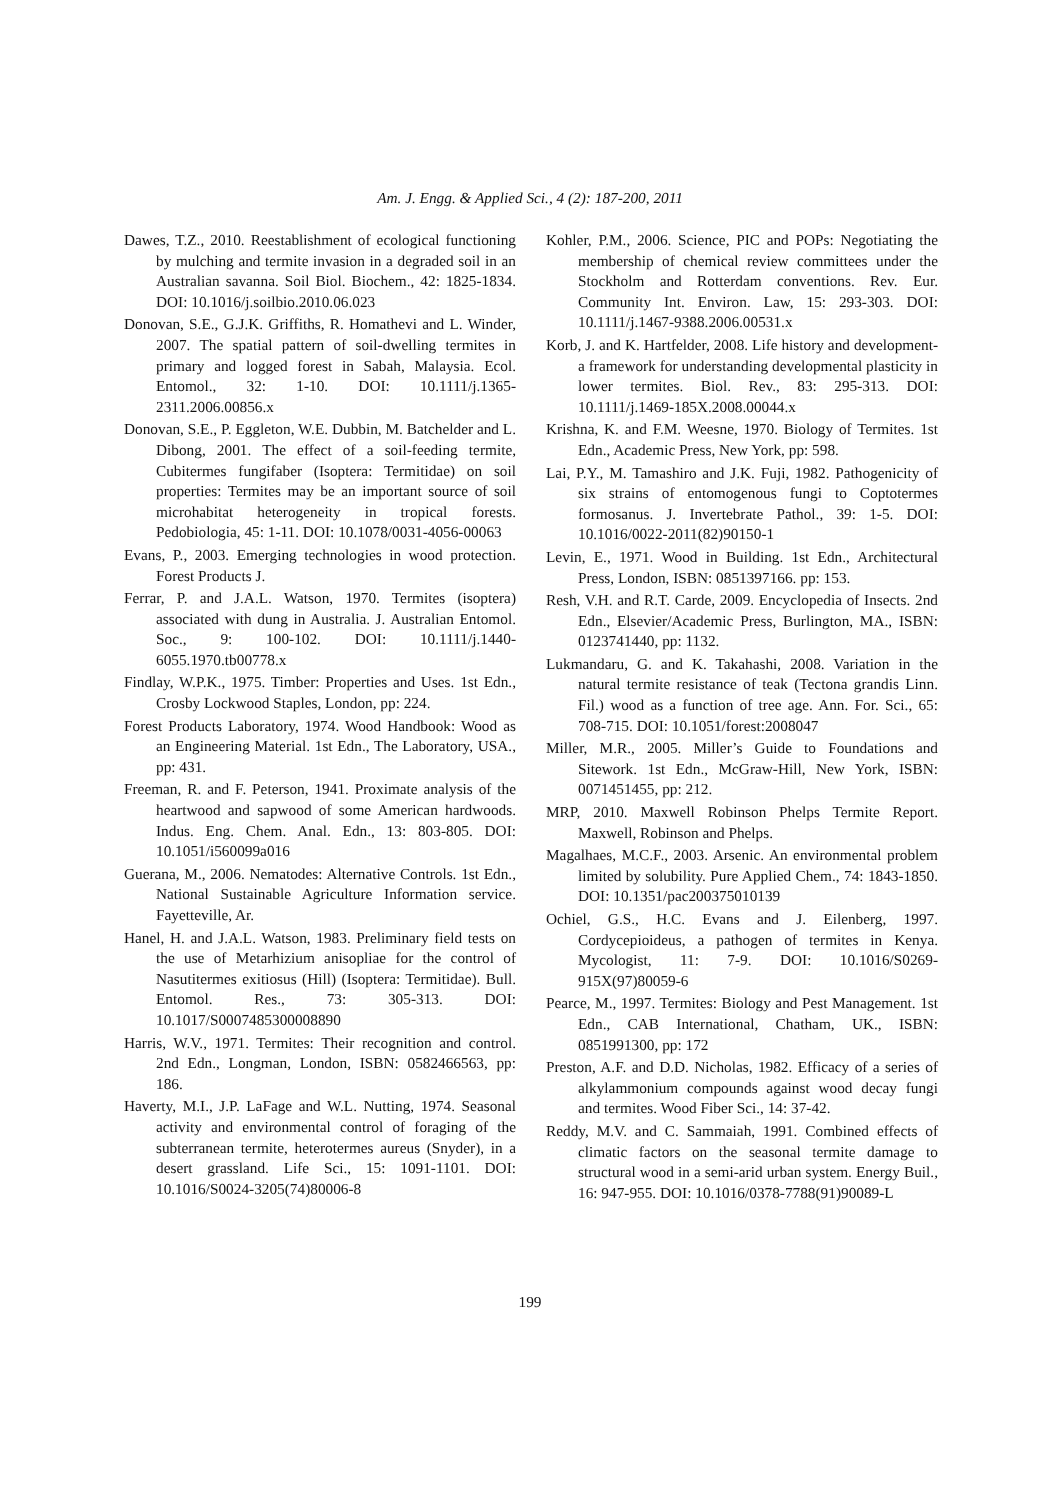Am. J. Engg. & Applied Sci., 4 (2): 187-200, 2011
Dawes, T.Z., 2010. Reestablishment of ecological functioning by mulching and termite invasion in a degraded soil in an Australian savanna. Soil Biol. Biochem., 42: 1825-1834. DOI: 10.1016/j.soilbio.2010.06.023
Donovan, S.E., G.J.K. Griffiths, R. Homathevi and L. Winder, 2007. The spatial pattern of soil-dwelling termites in primary and logged forest in Sabah, Malaysia. Ecol. Entomol., 32: 1-10. DOI: 10.1111/j.1365-2311.2006.00856.x
Donovan, S.E., P. Eggleton, W.E. Dubbin, M. Batchelder and L. Dibong, 2001. The effect of a soil-feeding termite, Cubitermes fungifaber (Isoptera: Termitidae) on soil properties: Termites may be an important source of soil microhabitat heterogeneity in tropical forests. Pedobiologia, 45: 1-11. DOI: 10.1078/0031-4056-00063
Evans, P., 2003. Emerging technologies in wood protection. Forest Products J.
Ferrar, P. and J.A.L. Watson, 1970. Termites (isoptera) associated with dung in Australia. J. Australian Entomol. Soc., 9: 100-102. DOI: 10.1111/j.1440-6055.1970.tb00778.x
Findlay, W.P.K., 1975. Timber: Properties and Uses. 1st Edn., Crosby Lockwood Staples, London, pp: 224.
Forest Products Laboratory, 1974. Wood Handbook: Wood as an Engineering Material. 1st Edn., The Laboratory, USA., pp: 431.
Freeman, R. and F. Peterson, 1941. Proximate analysis of the heartwood and sapwood of some American hardwoods. Indus. Eng. Chem. Anal. Edn., 13: 803-805. DOI: 10.1051/i560099a016
Guerana, M., 2006. Nematodes: Alternative Controls. 1st Edn., National Sustainable Agriculture Information service. Fayetteville, Ar.
Hanel, H. and J.A.L. Watson, 1983. Preliminary field tests on the use of Metarhizium anisopliae for the control of Nasutitermes exitiosus (Hill) (Isoptera: Termitidae). Bull. Entomol. Res., 73: 305-313. DOI: 10.1017/S0007485300008890
Harris, W.V., 1971. Termites: Their recognition and control. 2nd Edn., Longman, London, ISBN: 0582466563, pp: 186.
Haverty, M.I., J.P. LaFage and W.L. Nutting, 1974. Seasonal activity and environmental control of foraging of the subterranean termite, heterotermes aureus (Snyder), in a desert grassland. Life Sci., 15: 1091-1101. DOI: 10.1016/S0024-3205(74)80006-8
Kohler, P.M., 2006. Science, PIC and POPs: Negotiating the membership of chemical review committees under the Stockholm and Rotterdam conventions. Rev. Eur. Community Int. Environ. Law, 15: 293-303. DOI: 10.1111/j.1467-9388.2006.00531.x
Korb, J. and K. Hartfelder, 2008. Life history and development-a framework for understanding developmental plasticity in lower termites. Biol. Rev., 83: 295-313. DOI: 10.1111/j.1469-185X.2008.00044.x
Krishna, K. and F.M. Weesne, 1970. Biology of Termites. 1st Edn., Academic Press, New York, pp: 598.
Lai, P.Y., M. Tamashiro and J.K. Fuji, 1982. Pathogenicity of six strains of entomogenous fungi to Coptotermes formosanus. J. Invertebrate Pathol., 39: 1-5. DOI: 10.1016/0022-2011(82)90150-1
Levin, E., 1971. Wood in Building. 1st Edn., Architectural Press, London, ISBN: 0851397166. pp: 153.
Resh, V.H. and R.T. Carde, 2009. Encyclopedia of Insects. 2nd Edn., Elsevier/Academic Press, Burlington, MA., ISBN: 0123741440, pp: 1132.
Lukmandaru, G. and K. Takahashi, 2008. Variation in the natural termite resistance of teak (Tectona grandis Linn. Fil.) wood as a function of tree age. Ann. For. Sci., 65: 708-715. DOI: 10.1051/forest:2008047
Miller, M.R., 2005. Miller’s Guide to Foundations and Sitework. 1st Edn., McGraw-Hill, New York, ISBN: 0071451455, pp: 212.
MRP, 2010. Maxwell Robinson Phelps Termite Report. Maxwell, Robinson and Phelps.
Magalhaes, M.C.F., 2003. Arsenic. An environmental problem limited by solubility. Pure Applied Chem., 74: 1843-1850. DOI: 10.1351/pac200375010139
Ochiel, G.S., H.C. Evans and J. Eilenberg, 1997. Cordycepioideus, a pathogen of termites in Kenya. Mycologist, 11: 7-9. DOI: 10.1016/S0269-915X(97)80059-6
Pearce, M., 1997. Termites: Biology and Pest Management. 1st Edn., CAB International, Chatham, UK., ISBN: 0851991300, pp: 172
Preston, A.F. and D.D. Nicholas, 1982. Efficacy of a series of alkylammonium compounds against wood decay fungi and termites. Wood Fiber Sci., 14: 37-42.
Reddy, M.V. and C. Sammaiah, 1991. Combined effects of climatic factors on the seasonal termite damage to structural wood in a semi-arid urban system. Energy Buil., 16: 947-955. DOI: 10.1016/0378-7788(91)90089-L
199